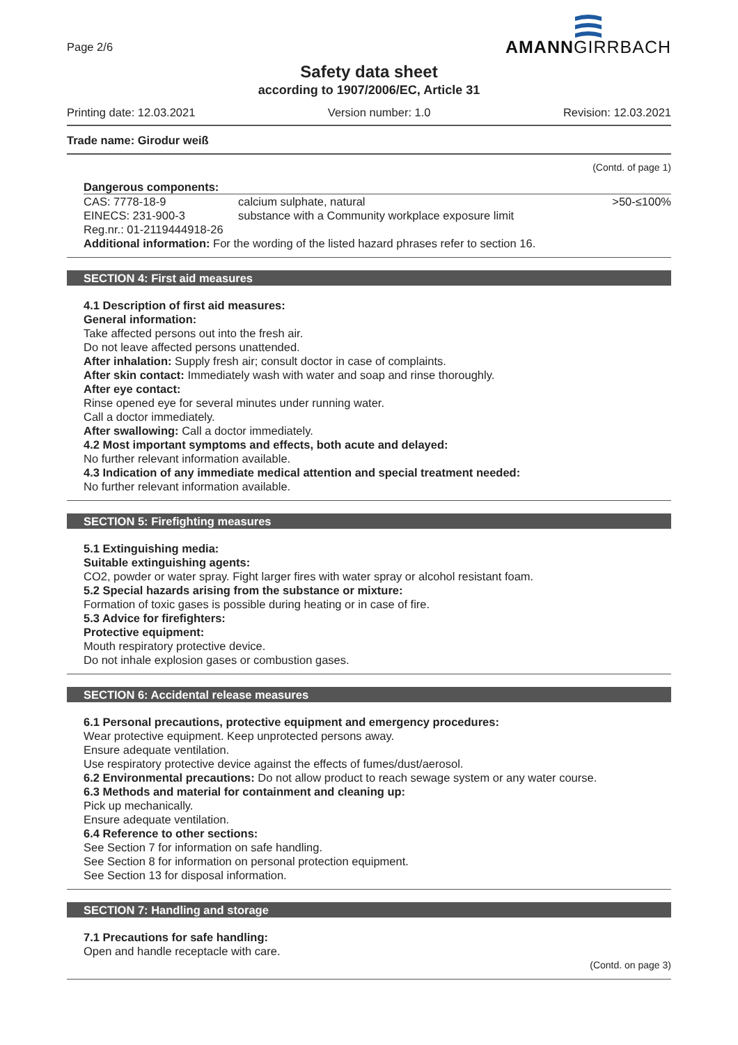Page 2/6
AMANNGIRRBACH
Safety data sheet
according to 1907/2006/EC, Article 31
Printing date: 12.03.2021 Version number: 1.0 Revision: 12.03.2021
Trade name: Girodur weiß
(Contd. of page 1)
Dangerous components:
| CAS: 7778-18-9 EINECS: 231-900-3 Reg.nr.: 01-2119444918-26 | calcium sulphate, natural substance with a Community workplace exposure limit | >50-≤100% |
Additional information: For the wording of the listed hazard phrases refer to section 16.
SECTION 4: First aid measures
4.1 Description of first aid measures:
General information:
Take affected persons out into the fresh air.
Do not leave affected persons unattended.
After inhalation: Supply fresh air; consult doctor in case of complaints.
After skin contact: Immediately wash with water and soap and rinse thoroughly.
After eye contact:
Rinse opened eye for several minutes under running water.
Call a doctor immediately.
After swallowing: Call a doctor immediately.
4.2 Most important symptoms and effects, both acute and delayed:
No further relevant information available.
4.3 Indication of any immediate medical attention and special treatment needed:
No further relevant information available.
SECTION 5: Firefighting measures
5.1 Extinguishing media:
Suitable extinguishing agents:
CO2, powder or water spray. Fight larger fires with water spray or alcohol resistant foam.
5.2 Special hazards arising from the substance or mixture:
Formation of toxic gases is possible during heating or in case of fire.
5.3 Advice for firefighters:
Protective equipment:
Mouth respiratory protective device.
Do not inhale explosion gases or combustion gases.
SECTION 6: Accidental release measures
6.1 Personal precautions, protective equipment and emergency procedures:
Wear protective equipment. Keep unprotected persons away.
Ensure adequate ventilation.
Use respiratory protective device against the effects of fumes/dust/aerosol.
6.2 Environmental precautions: Do not allow product to reach sewage system or any water course.
6.3 Methods and material for containment and cleaning up:
Pick up mechanically.
Ensure adequate ventilation.
6.4 Reference to other sections:
See Section 7 for information on safe handling.
See Section 8 for information on personal protection equipment.
See Section 13 for disposal information.
SECTION 7: Handling and storage
7.1 Precautions for safe handling:
Open and handle receptacle with care.
(Contd. on page 3)